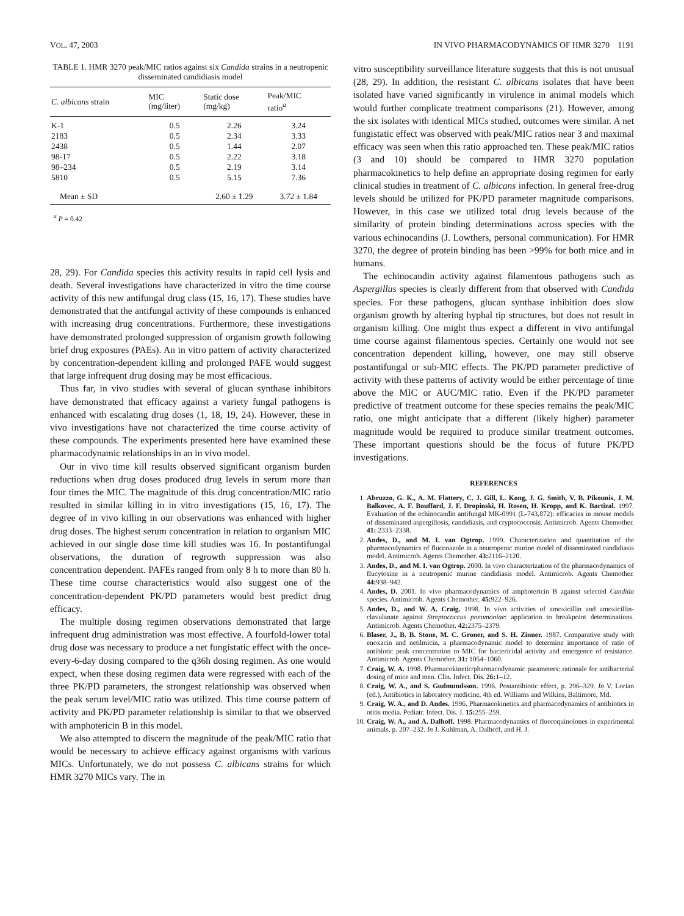VOL. 47, 2003 IN VIVO PHARMACODYNAMICS OF HMR 3270 1191
TABLE 1. HMR 3270 peak/MIC ratios against six Candida strains in a neutropenic disseminated candidiasis model
| C. albicans strain | MIC (mg/liter) | Static dose (mg/kg) | Peak/MIC ratio<sup>a</sup> |
| --- | --- | --- | --- |
| K-1 | 0.5 | 2.26 | 3.24 |
| 2183 | 0.5 | 2.34 | 3.33 |
| 2438 | 0.5 | 1.44 | 2.07 |
| 98-17 | 0.5 | 2.22 | 3.18 |
| 98–234 | 0.5 | 2.19 | 3.14 |
| 5810 | 0.5 | 5.15 | 7.36 |
| Mean ± SD | | 2.60 ± 1.29 | 3.72 ± 1.84 |
<sup>a</sup> P = 0.42
28, 29). For Candida species this activity results in rapid cell lysis and death. Several investigations have characterized in vitro the time course activity of this new antifungal drug class (15, 16, 17). These studies have demonstrated that the antifungal activity of these compounds is enhanced with increasing drug concentrations. Furthermore, these investigations have demonstrated prolonged suppression of organism growth following brief drug exposures (PAEs). An in vitro pattern of activity characterized by concentration-dependent killing and prolonged PAFE would suggest that large infrequent drug dosing may be most efficacious.
Thus far, in vivo studies with several of glucan synthase inhibitors have demonstrated that efficacy against a variety fungal pathogens is enhanced with escalating drug doses (1, 18, 19, 24). However, these in vivo investigations have not characterized the time course activity of these compounds. The experiments presented here have examined these pharmacodynamic relationships in an in vivo model.
Our in vivo time kill results observed significant organism burden reductions when drug doses produced drug levels in serum more than four times the MIC. The magnitude of this drug concentration/MIC ratio resulted in similar killing in in vitro investigations (15, 16, 17). The degree of in vivo killing in our observations was enhanced with higher drug doses. The highest serum concentration in relation to organism MIC achieved in our single dose time kill studies was 16. In postantifungal observations, the duration of regrowth suppression was also concentration dependent. PAFEs ranged from only 8 h to more than 80 h. These time course characteristics would also suggest one of the concentration-dependent PK/PD parameters would best predict drug efficacy.
The multiple dosing regimen observations demonstrated that large infrequent drug administration was most effective. A fourfold-lower total drug dose was necessary to produce a net fungistatic effect with the once-every-6-day dosing compared to the q36h dosing regimen. As one would expect, when these dosing regimen data were regressed with each of the three PK/PD parameters, the strongest relationship was observed when the peak serum level/MIC ratio was utilized. This time course pattern of activity and PK/PD parameter relationship is similar to that we observed with amphotericin B in this model.
We also attempted to discern the magnitude of the peak/MIC ratio that would be necessary to achieve efficacy against organisms with various MICs. Unfortunately, we do not possess C. albicans strains for which HMR 3270 MICs vary. The in
vitro susceptibility surveillance literature suggests that this is not unusual (28, 29). In addition, the resistant C. albicans isolates that have been isolated have varied significantly in virulence in animal models which would further complicate treatment comparisons (21). However, among the six isolates with identical MICs studied, outcomes were similar. A net fungistatic effect was observed with peak/MIC ratios near 3 and maximal efficacy was seen when this ratio approached ten. These peak/MIC ratios (3 and 10) should be compared to HMR 3270 population pharmacokinetics to help define an appropriate dosing regimen for early clinical studies in treatment of C. albicans infection. In general free-drug levels should be utilized for PK/PD parameter magnitude comparisons. However, in this case we utilized total drug levels because of the similarity of protein binding determinations across species with the various echinocandins (J. Lowthers, personal communication). For HMR 3270, the degree of protein binding has been >99% for both mice and in humans.
The echinocandin activity against filamentous pathogens such as Aspergillus species is clearly different from that observed with Candida species. For these pathogens, glucan synthase inhibition does slow organism growth by altering hyphal tip structures, but does not result in organism killing. One might thus expect a different in vivo antifungal time course against filamentous species. Certainly one would not see concentration dependent killing, however, one may still observe postantifungal or sub-MIC effects. The PK/PD parameter predictive of activity with these patterns of activity would be either percentage of time above the MIC or AUC/MIC ratio. Even if the PK/PD parameter predictive of treatment outcome for these species remains the peak/MIC ratio, one might anticipate that a different (likely higher) parameter magnitude would be required to produce similar treatment outcomes. These important questions should be the focus of future PK/PD investigations.
REFERENCES
1. Abruzzo, G. K., A. M. Flattery, C. J. Gill, L. Kong, J. G. Smith, V. B. Pikounis, J. M. Balkovec, A. F. Bouffard, J. F. Dropinski, H. Rosen, H. Kropp, and K. Bartizal. 1997. Evaluation of the echinocandin antifungal MK-0991 (L-743,872): efficacies in mouse models of disseminated aspergillosis, candidiasis, and cryptococcosis. Antimicrob. Agents Chemother. 41: 2333–2338.
2. Andes, D., and M. I. van Ogtrop. 1999. Characterization and quantitation of the pharmacodynamics of fluconazole in a neutropenic murine model of disseminated candidiasis model. Antimicrob. Agents Chemother. 43: 2116–2120.
3. Andes, D., and M. I. van Ogtrop. 2000. In vivo characterization of the pharmacodynamics of flucytosine in a neutropenic murine candidiasis model. Antimicrob. Agents Chemother. 44: 938–942.
4. Andes, D. 2001. In vivo pharmacodynamics of amphotericin B against selected Candida species. Antimicrob. Agents Chemother. 45: 922–926.
5. Andes, D., and W. A. Craig. 1998. In vivo activities of amoxicillin and amoxicillin-clavulanate against Streptococcus pneumoniae: application to breakpoint determinations. Antimicrob. Agents Chemother. 42: 2375–2379.
6. Blaser, J., B. B. Stone, M. C. Groner, and S. H. Zinner. 1987. Comparative study with enoxacin and netilmicin, a pharmacodynamic model to determine importance of ratio of antibiotic peak concentration to MIC for bactericidal activity and emergence of resistance. Antimicrob. Agents Chemother. 31: 1054–1060.
7. Craig, W. A. 1998. Pharmacokinetic/pharmacodynamic parameters: rationale for antibacterial dosing of mice and men. Clin. Infect. Dis. 26: 1–12.
8. Craig, W. A., and S. Gudmundsson. 1996. Postantibiotic effect, p. 296–329. In V. Lorian (ed.), Antibiotics in laboratory medicine, 4th ed. Williams and Wilkins, Baltimore, Md.
9. Craig, W. A., and D. Andes. 1996. Pharmacokinetics and pharmacodynamics of antibiotics in otitis media. Pediatr. Infect. Dis. J. 15: 255–259.
10. Craig, W. A., and A. Dalhoff. 1998. Pharmacodynamics of fluoroquinolones in experimental animals, p. 207–232. In J. Kuhlman, A. Dalhoff, and H. J.